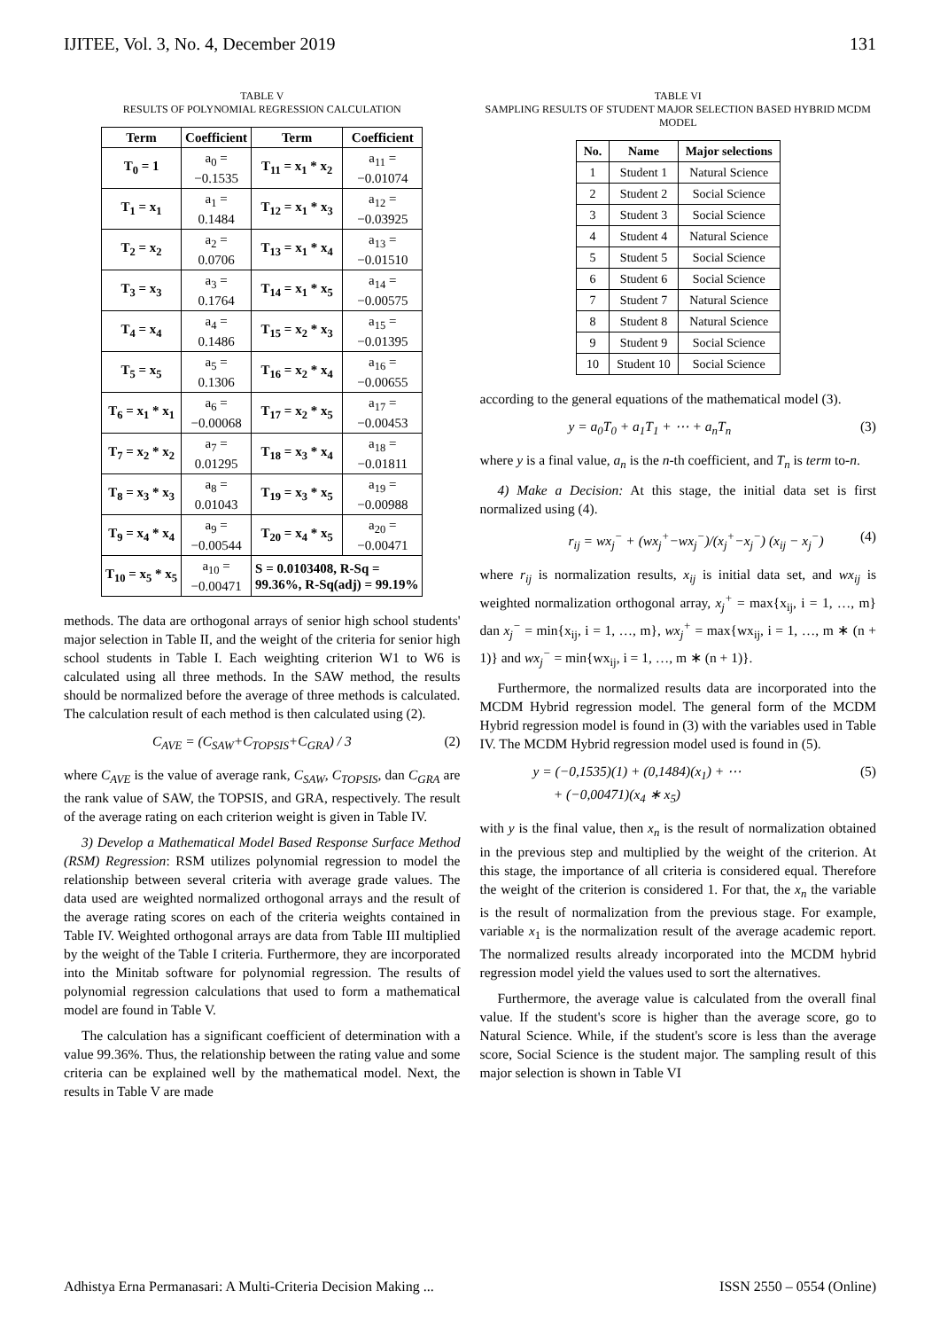IJITEE, Vol. 3, No. 4, December 2019 131
TABLE V
RESULTS OF POLYNOMIAL REGRESSION CALCULATION
| Term | Coefficient | Term | Coefficient |
| --- | --- | --- | --- |
| T<sub>0</sub> = 1 | a<sub>0</sub> = −0.1535 | T<sub>11</sub> = x<sub>1</sub> * x<sub>2</sub> | a<sub>11</sub> = −0.01074 |
| T<sub>1</sub> = x<sub>1</sub> | a<sub>1</sub> = 0.1484 | T<sub>12</sub> = x<sub>1</sub> * x<sub>3</sub> | a<sub>12</sub> = −0.03925 |
| T<sub>2</sub> = x<sub>2</sub> | a<sub>2</sub> = 0.0706 | T<sub>13</sub> = x<sub>1</sub> * x<sub>4</sub> | a<sub>13</sub> = −0.01510 |
| T<sub>3</sub> = x<sub>3</sub> | a<sub>3</sub> = 0.1764 | T<sub>14</sub> = x<sub>1</sub> * x<sub>5</sub> | a<sub>14</sub> = −0.00575 |
| T<sub>4</sub> = x<sub>4</sub> | a<sub>4</sub> = 0.1486 | T<sub>15</sub> = x<sub>2</sub> * x<sub>3</sub> | a<sub>15</sub> = −0.01395 |
| T<sub>5</sub> = x<sub>5</sub> | a<sub>5</sub> = 0.1306 | T<sub>16</sub> = x<sub>2</sub> * x<sub>4</sub> | a<sub>16</sub> = −0.00655 |
| T<sub>6</sub> = x<sub>1</sub> * x<sub>1</sub> | a<sub>6</sub> = −0.00068 | T<sub>17</sub> = x<sub>2</sub> * x<sub>5</sub> | a<sub>17</sub> = −0.00453 |
| T<sub>7</sub> = x<sub>2</sub> * x<sub>2</sub> | a<sub>7</sub> = 0.01295 | T<sub>18</sub> = x<sub>3</sub> * x<sub>4</sub> | a<sub>18</sub> = −0.01811 |
| T<sub>8</sub> = x<sub>3</sub> * x<sub>3</sub> | a<sub>8</sub> = 0.01043 | T<sub>19</sub> = x<sub>3</sub> * x<sub>5</sub> | a<sub>19</sub> = −0.00988 |
| T<sub>9</sub> = x<sub>4</sub> * x<sub>4</sub> | a<sub>9</sub> = −0.00544 | T<sub>20</sub> = x<sub>4</sub> * x<sub>5</sub> | a<sub>20</sub> = −0.00471 |
| T<sub>10</sub> = x<sub>5</sub> * x<sub>5</sub> | a<sub>10</sub> = −0.00471 | S = 0.0103408, R-Sq = 99.36%, R-Sq(adj) = 99.19% | |
methods. The data are orthogonal arrays of senior high school students' major selection in Table II, and the weight of the criteria for senior high school students in Table I. Each weighting criterion W1 to W6 is calculated using all three methods. In the SAW method, the results should be normalized before the average of three methods is calculated. The calculation result of each method is then calculated using (2).
C<sub>AVE</sub> = (C<sub>SAW</sub>+C<sub>TOPSIS</sub>+C<sub>GRA</sub>) / 3 (2)
where C<sub>AVE</sub> is the value of average rank, C<sub>SAW</sub>, C<sub>TOPSIS</sub>, dan C<sub>GRA</sub> are the rank value of SAW, the TOPSIS, and GRA, respectively. The result of the average rating on each criterion weight is given in Table IV.
3) Develop a Mathematical Model Based Response Surface Method (RSM) Regression: RSM utilizes polynomial regression to model the relationship between several criteria with average grade values. The data used are weighted normalized orthogonal arrays and the result of the average rating scores on each of the criteria weights contained in Table IV. Weighted orthogonal arrays are data from Table III multiplied by the weight of the Table I criteria. Furthermore, they are incorporated into the Minitab software for polynomial regression. The results of polynomial regression calculations that used to form a mathematical model are found in Table V.
The calculation has a significant coefficient of determination with a value 99.36%. Thus, the relationship between the rating value and some criteria can be explained well by the mathematical model. Next, the results in Table V are made
TABLE VI
SAMPLING RESULTS OF STUDENT MAJOR SELECTION BASED HYBRID MCDM MODEL
| No. | Name | Major selections |
| --- | --- | --- |
| 1 | Student 1 | Natural Science |
| 2 | Student 2 | Social Science |
| 3 | Student 3 | Social Science |
| 4 | Student 4 | Natural Science |
| 5 | Student 5 | Social Science |
| 6 | Student 6 | Social Science |
| 7 | Student 7 | Natural Science |
| 8 | Student 8 | Natural Science |
| 9 | Student 9 | Social Science |
| 10 | Student 10 | Social Science |
according to the general equations of the mathematical model (3).
y = a<sub>0</sub>T<sub>0</sub> + a<sub>1</sub>T<sub>1</sub> + ⋯ + a<sub>n</sub>T<sub>n</sub> (3)
where y is a final value, a<sub>n</sub> is the n-th coefficient, and T<sub>n</sub> is term to-n.
4) Make a Decision: At this stage, the initial data set is first normalized using (4).
r<sub>ij</sub> = wx<sub>j</sub><sup>−</sup> + (wx<sub>j</sub><sup>+</sup>−wx<sub>j</sub><sup>−</sup>)/(x<sub>j</sub><sup>+</sup>−x<sub>j</sub><sup>−</sup>) (x<sub>ij</sub> − x<sub>j</sub><sup>−</sup>) (4)
where r<sub>ij</sub> is normalization results, x<sub>ij</sub> is initial data set, and wx<sub>ij</sub> is weighted normalization orthogonal array, x<sub>j</sub><sup>+</sup> = max{x<sub>ij</sub>, i = 1, …, m} dan x<sub>j</sub><sup>−</sup> = min{x<sub>ij</sub>, i = 1, …, m}, wx<sub>j</sub><sup>+</sup> = max{wx<sub>ij</sub>, i = 1, …, m ∗ (n + 1)} and wx<sub>j</sub><sup>−</sup> = min{wx<sub>ij</sub>, i = 1, …, m ∗ (n + 1)}.
Furthermore, the normalized results data are incorporated into the MCDM Hybrid regression model. The general form of the MCDM Hybrid regression model is found in (3) with the variables used in Table IV. The MCDM Hybrid regression model used is found in (5).
y = (−0,1535)(1) + (0,1484)(x<sub>1</sub>) + ⋯
+ (−0,00471)(x<sub>4</sub> ∗ x<sub>5</sub>) (5)
with y is the final value, then x<sub>n</sub> is the result of normalization obtained in the previous step and multiplied by the weight of the criterion. At this stage, the importance of all criteria is considered equal. Therefore the weight of the criterion is considered 1. For that, the x<sub>n</sub> the variable is the result of normalization from the previous stage. For example, variable x<sub>1</sub> is the normalization result of the average academic report. The normalized results already incorporated into the MCDM hybrid regression model yield the values used to sort the alternatives.
Furthermore, the average value is calculated from the overall final value. If the student's score is higher than the average score, go to Natural Science. While, if the student's score is less than the average score, Social Science is the student major. The sampling result of this major selection is shown in Table VI
Adhistya Erna Permanasari: A Multi-Criteria Decision Making ... ISSN 2550 – 0554 (Online)